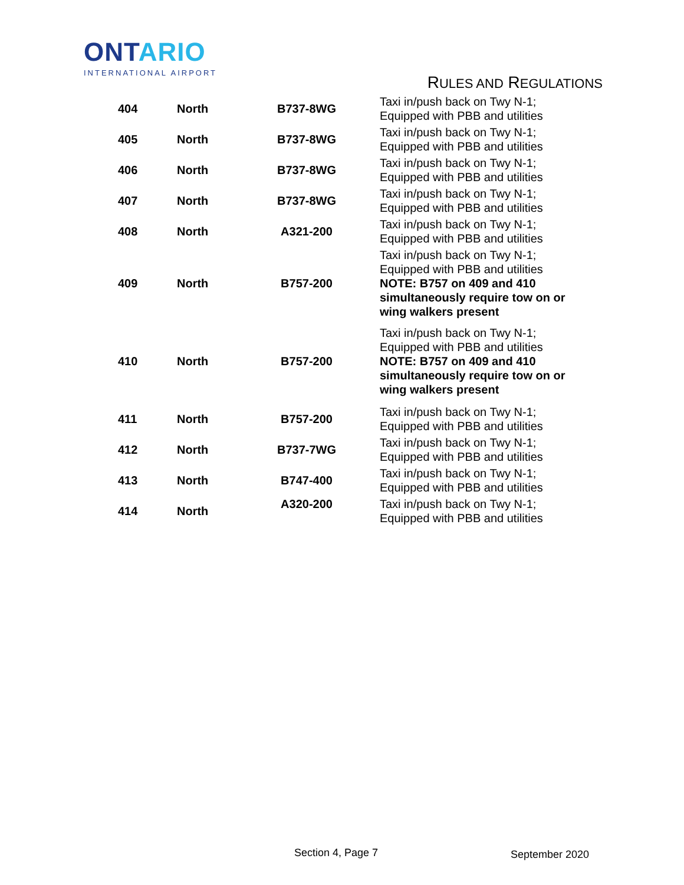ONTARIO
INTERNATIONAL AIRPORT
RULES AND REGULATIONS
| 404 | North | B737-8WG | Taxi in/push back on Twy N-1; Equipped with PBB and utilities |
| 405 | North | B737-8WG | Taxi in/push back on Twy N-1; Equipped with PBB and utilities |
| 406 | North | B737-8WG | Taxi in/push back on Twy N-1; Equipped with PBB and utilities |
| 407 | North | B737-8WG | Taxi in/push back on Twy N-1; Equipped with PBB and utilities |
| 408 | North | A321-200 | Taxi in/push back on Twy N-1; Equipped with PBB and utilities |
| 409 | North | B757-200 | Taxi in/push back on Twy N-1; Equipped with PBB and utilities NOTE: B757 on 409 and 410 simultaneously require tow on or wing walkers present |
| 410 | North | B757-200 | Taxi in/push back on Twy N-1; Equipped with PBB and utilities NOTE: B757 on 409 and 410 simultaneously require tow on or wing walkers present |
| 411 | North | B757-200 | Taxi in/push back on Twy N-1; Equipped with PBB and utilities |
| 412 | North | B737-7WG | Taxi in/push back on Twy N-1; Equipped with PBB and utilities |
| 413 | North | B747-400 | Taxi in/push back on Twy N-1; Equipped with PBB and utilities |
| 414 | North | A320-200 | Taxi in/push back on Twy N-1; Equipped with PBB and utilities |
Section 4, Page 7 September 2020